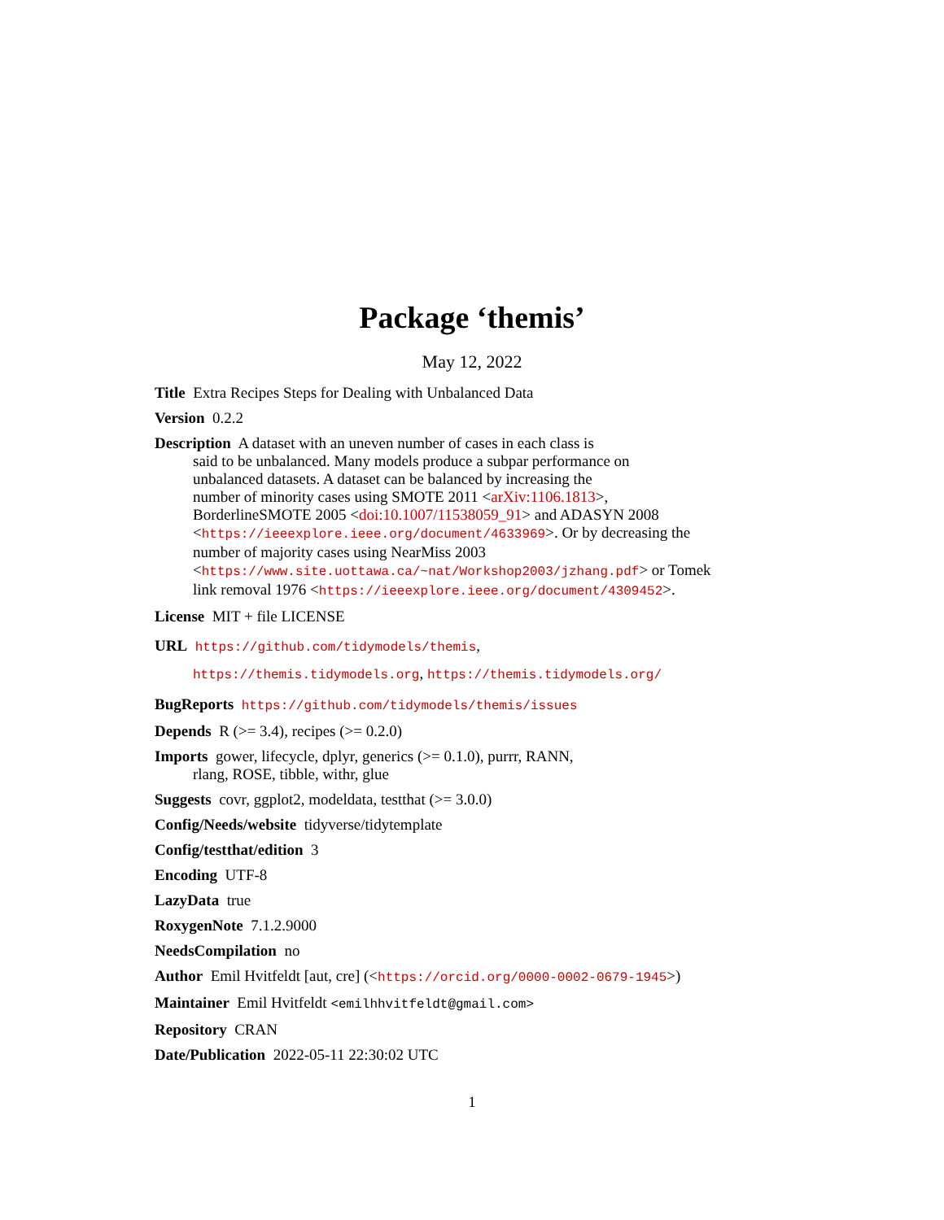Package ‘themis’
May 12, 2022
Title Extra Recipes Steps for Dealing with Unbalanced Data
Version 0.2.2
Description A dataset with an uneven number of cases in each class is
said to be unbalanced. Many models produce a subpar performance on
unbalanced datasets. A dataset can be balanced by increasing the
number of minority cases using SMOTE 2011 <arXiv:1106.1813>,
BorderlineSMOTE 2005 <doi:10.1007/11538059_91> and ADASYN 2008
<https://ieeexplore.ieee.org/document/4633969>. Or by decreasing the
number of majority cases using NearMiss 2003
<https://www.site.uottawa.ca/~nat/Workshop2003/jzhang.pdf> or Tomek
link removal 1976 <https://ieeexplore.ieee.org/document/4309452>.
License MIT + file LICENSE
URL https://github.com/tidymodels/themis,
https://themis.tidymodels.org, https://themis.tidymodels.org/
BugReports https://github.com/tidymodels/themis/issues
Depends R (>= 3.4), recipes (>= 0.2.0)
Imports gower, lifecycle, dplyr, generics (>= 0.1.0), purrr, RANN,
rlang, ROSE, tibble, withr, glue
Suggests covr, ggplot2, modeldata, testthat (>= 3.0.0)
Config/Needs/website tidyverse/tidytemplate
Config/testthat/edition 3
Encoding UTF-8
LazyData true
RoxygenNote 7.1.2.9000
NeedsCompilation no
Author Emil Hvitfeldt [aut, cre] (<https://orcid.org/0000-0002-0679-1945>)
Maintainer Emil Hvitfeldt <emilhhvitfeldt@gmail.com>
Repository CRAN
Date/Publication 2022-05-11 22:30:02 UTC
1